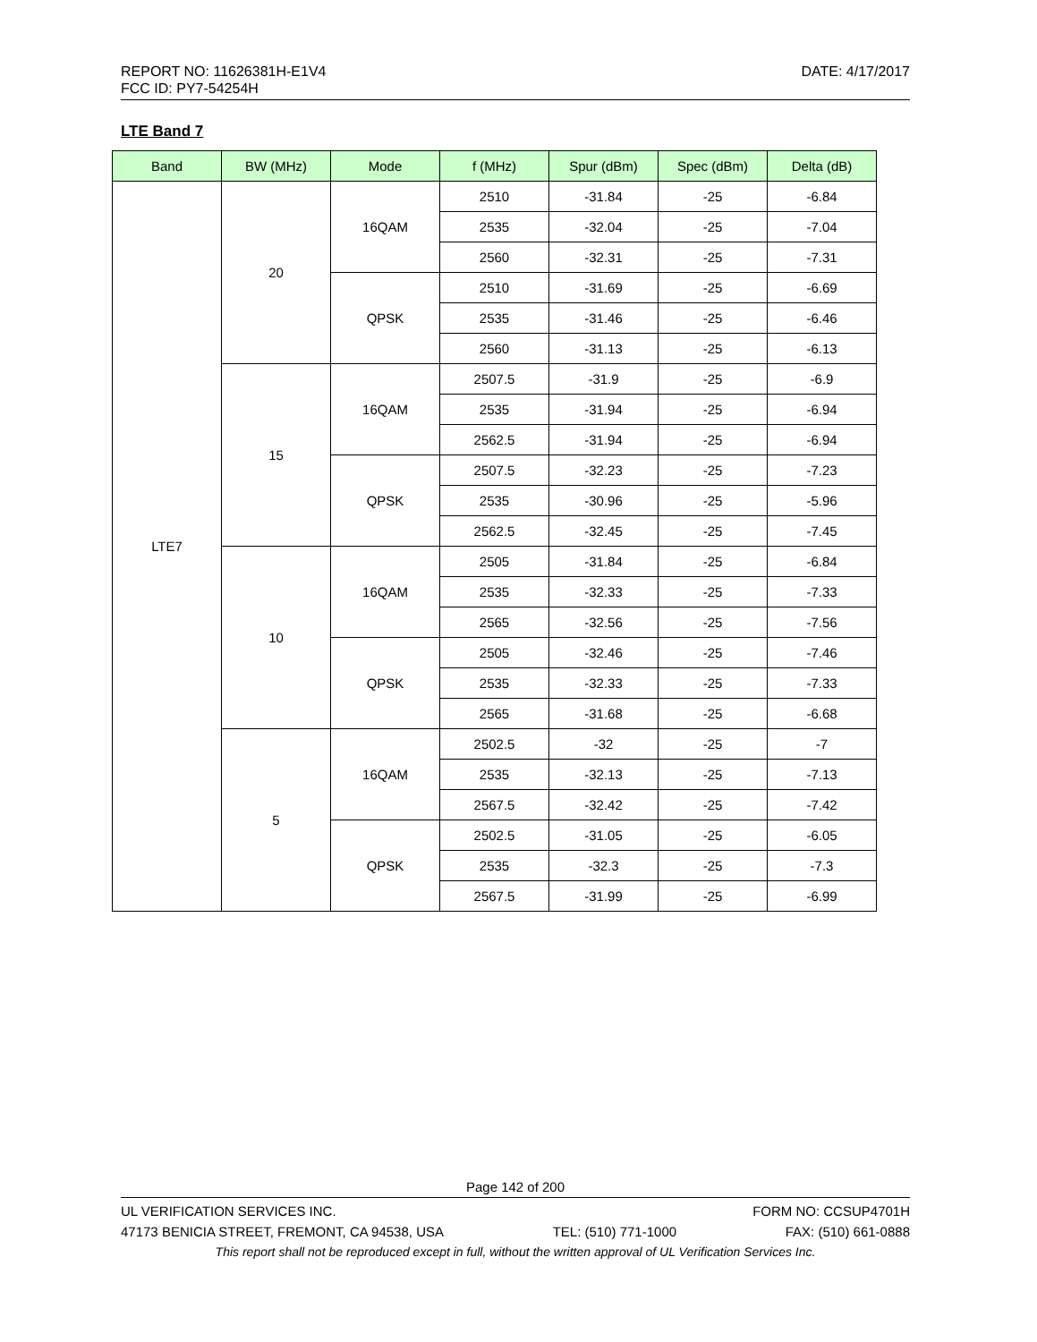DATE: 4/17/2017 REPORT NO: 11626381H-E1V4
FCC ID: PY7-54254H
LTE Band 7
| Band | BW (MHz) | Mode | f (MHz) | Spur (dBm) | Spec (dBm) | Delta (dB) |
| --- | --- | --- | --- | --- | --- | --- |
| LTE7 | 20 | 16QAM | 2510 | -31.84 | -25 | -6.84 |
| | | | 2535 | -32.04 | -25 | -7.04 |
| | | | 2560 | -32.31 | -25 | -7.31 |
| | | QPSK | 2510 | -31.69 | -25 | -6.69 |
| | | | 2535 | -31.46 | -25 | -6.46 |
| | | | 2560 | -31.13 | -25 | -6.13 |
| | 15 | 16QAM | 2507.5 | -31.9 | -25 | -6.9 |
| | | | 2535 | -31.94 | -25 | -6.94 |
| | | | 2562.5 | -31.94 | -25 | -6.94 |
| | | QPSK | 2507.5 | -32.23 | -25 | -7.23 |
| | | | 2535 | -30.96 | -25 | -5.96 |
| | | | 2562.5 | -32.45 | -25 | -7.45 |
| | 10 | 16QAM | 2505 | -31.84 | -25 | -6.84 |
| | | | 2535 | -32.33 | -25 | -7.33 |
| | | | 2565 | -32.56 | -25 | -7.56 |
| | | QPSK | 2505 | -32.46 | -25 | -7.46 |
| | | | 2535 | -32.33 | -25 | -7.33 |
| | | | 2565 | -31.68 | -25 | -6.68 |
| | 5 | 16QAM | 2502.5 | -32 | -25 | -7 |
| | | | 2535 | -32.13 | -25 | -7.13 |
| | | | 2567.5 | -32.42 | -25 | -7.42 |
| | | QPSK | 2502.5 | -31.05 | -25 | -6.05 |
| | | | 2535 | -32.3 | -25 | -7.3 |
| | | | 2567.5 | -31.99 | -25 | -6.99 |
Page 142 of 200
UL VERIFICATION SERVICES INC. FORM NO: CCSUP4701H
47173 BENICIA STREET, FREMONT, CA 94538, USA TEL: (510) 771-1000 FAX: (510) 661-0888
This report shall not be reproduced except in full, without the written approval of UL Verification Services Inc.